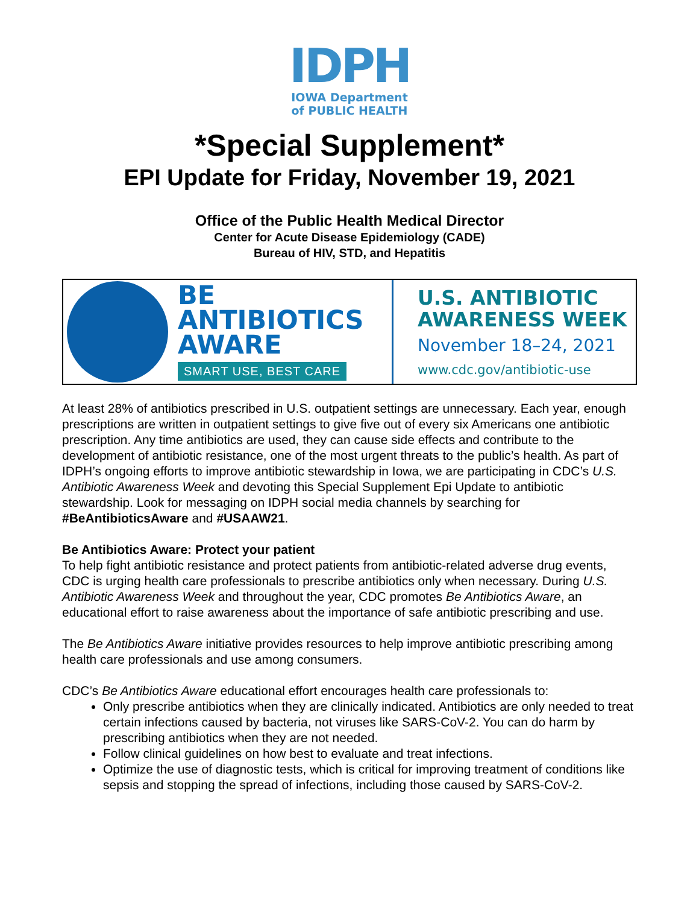IDPH
IOWA Department
of PUBLIC HEALTH
*Special Supplement*
EPI Update for Friday, November 19, 2021
Office of the Public Health Medical Director
Center for Acute Disease Epidemiology (CADE)
Bureau of HIV, STD, and Hepatitis
BE
ANTIBIOTICS
AWARE
SMART USE, BEST CARE
U.S. ANTIBIOTIC
AWARENESS WEEK
November 18–24, 2021
www.cdc.gov/antibiotic-use
At least 28% of antibiotics prescribed in U.S. outpatient settings are unnecessary. Each year, enough prescriptions are written in outpatient settings to give five out of every six Americans one antibiotic prescription. Any time antibiotics are used, they can cause side effects and contribute to the development of antibiotic resistance, one of the most urgent threats to the public’s health. As part of IDPH’s ongoing efforts to improve antibiotic stewardship in Iowa, we are participating in CDC’s U.S. Antibiotic Awareness Week and devoting this Special Supplement Epi Update to antibiotic stewardship. Look for messaging on IDPH social media channels by searching for #BeAntibioticsAware and #USAAW21.
Be Antibiotics Aware: Protect your patient
To help fight antibiotic resistance and protect patients from antibiotic-related adverse drug events, CDC is urging health care professionals to prescribe antibiotics only when necessary. During U.S. Antibiotic Awareness Week and throughout the year, CDC promotes Be Antibiotics Aware, an educational effort to raise awareness about the importance of safe antibiotic prescribing and use.
The Be Antibiotics Aware initiative provides resources to help improve antibiotic prescribing among health care professionals and use among consumers.
CDC’s Be Antibiotics Aware educational effort encourages health care professionals to:
Only prescribe antibiotics when they are clinically indicated. Antibiotics are only needed to treat certain infections caused by bacteria, not viruses like SARS-CoV-2. You can do harm by prescribing antibiotics when they are not needed.
Follow clinical guidelines on how best to evaluate and treat infections.
Optimize the use of diagnostic tests, which is critical for improving treatment of conditions like sepsis and stopping the spread of infections, including those caused by SARS-CoV-2.